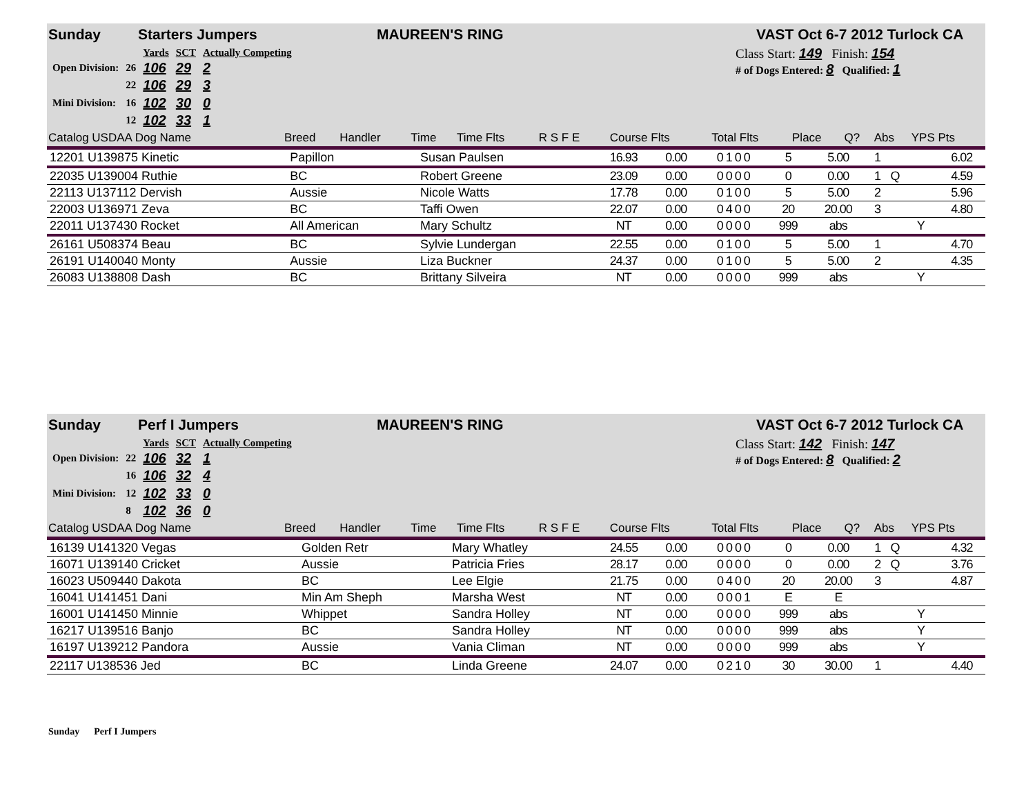Sunday Starters Jumpers MAUREEN'S RING VAST Oct 6-7 2012 Turlock CA
| | | Yards | SCT | Actually Competing |
| Open Division: | 26 | 106 | 29 | 2 |
| | 22 | 106 | 29 | 3 |
| Mini Division: | 16 | 102 | 30 | 0 |
| | 12 | 102 | 33 | 1 |
Class Start: 149 Finish: 154
# of Dogs Entered: 8 Qualified: 1
| Catalog USDAA Dog Name | Breed | Handler | Time | Time Flts | R S F E | Course Flts | Total Flts | Place | Q? | Abs | YPS Pts |
| --- | --- | --- | --- | --- | --- | --- | --- | --- | --- | --- | --- |
| 12201 U139875 Kinetic | Papillon | Susan Paulsen | 16.93 | 0.00 | 0 1 0 0 | 5 | 5.00 | 1 | | | 6.02 |
| 22035 U139004 Ruthie | BC | Robert Greene | 23.09 | 0.00 | 0 0 0 0 | 0 | 0.00 | 1 | Q | | 4.59 |
| 22113 U137112 Dervish | Aussie | Nicole Watts | 17.78 | 0.00 | 0 1 0 0 | 5 | 5.00 | 2 | | | 5.96 |
| 22003 U136971 Zeva | BC | Taffi Owen | 22.07 | 0.00 | 0 4 0 0 | 20 | 20.00 | 3 | | | 4.80 |
| 22011 U137430 Rocket | All American | Mary Schultz | NT | 0.00 | 0 0 0 0 | 999 | abs | | | Y | |
| 26161 U508374 Beau | BC | Sylvie Lundergan | 22.55 | 0.00 | 0 1 0 0 | 5 | 5.00 | 1 | | | 4.70 |
| 26191 U140040 Monty | Aussie | Liza Buckner | 24.37 | 0.00 | 0 1 0 0 | 5 | 5.00 | 2 | | | 4.35 |
| 26083 U138808 Dash | BC | Brittany Silveira | NT | 0.00 | 0 0 0 0 | 999 | abs | | | Y | |
Sunday Perf I Jumpers MAUREEN'S RING VAST Oct 6-7 2012 Turlock CA
| | | Yards | SCT | Actually Competing |
| Open Division: | 22 | 106 | 32 | 1 |
| | 16 | 106 | 32 | 4 |
| Mini Division: | 12 | 102 | 33 | 0 |
| | 8 | 102 | 36 | 0 |
Class Start: 142 Finish: 147
# of Dogs Entered: 8 Qualified: 2
| Catalog USDAA Dog Name | Breed | Handler | Time | Time Flts | R S F E | Course Flts | Total Flts | Place | Q? | Abs | YPS Pts |
| --- | --- | --- | --- | --- | --- | --- | --- | --- | --- | --- | --- |
| 16139 U141320 Vegas | Golden Retr | Mary Whatley | 24.55 | 0.00 | 0 0 0 0 | 0 | 0.00 | 1 | Q | | 4.32 |
| 16071 U139140 Cricket | Aussie | Patricia Fries | 28.17 | 0.00 | 0 0 0 0 | 0 | 0.00 | 2 | Q | | 3.76 |
| 16023 U509440 Dakota | BC | Lee Elgie | 21.75 | 0.00 | 0 4 0 0 | 20 | 20.00 | 3 | | | 4.87 |
| 16041 U141451 Dani | Min Am Sheph | Marsha West | NT | 0.00 | 0 0 0 1 | E | E | | | | |
| 16001 U141450 Minnie | Whippet | Sandra Holley | NT | 0.00 | 0 0 0 0 | 999 | abs | | | Y | |
| 16217 U139516 Banjo | BC | Sandra Holley | NT | 0.00 | 0 0 0 0 | 999 | abs | | | Y | |
| 16197 U139212 Pandora | Aussie | Vania Climan | NT | 0.00 | 0 0 0 0 | 999 | abs | | | Y | |
| 22117 U138536 Jed | BC | Linda Greene | 24.07 | 0.00 | 0 2 1 0 | 30 | 30.00 | 1 | | | 4.40 |
Sunday Perf I Jumpers